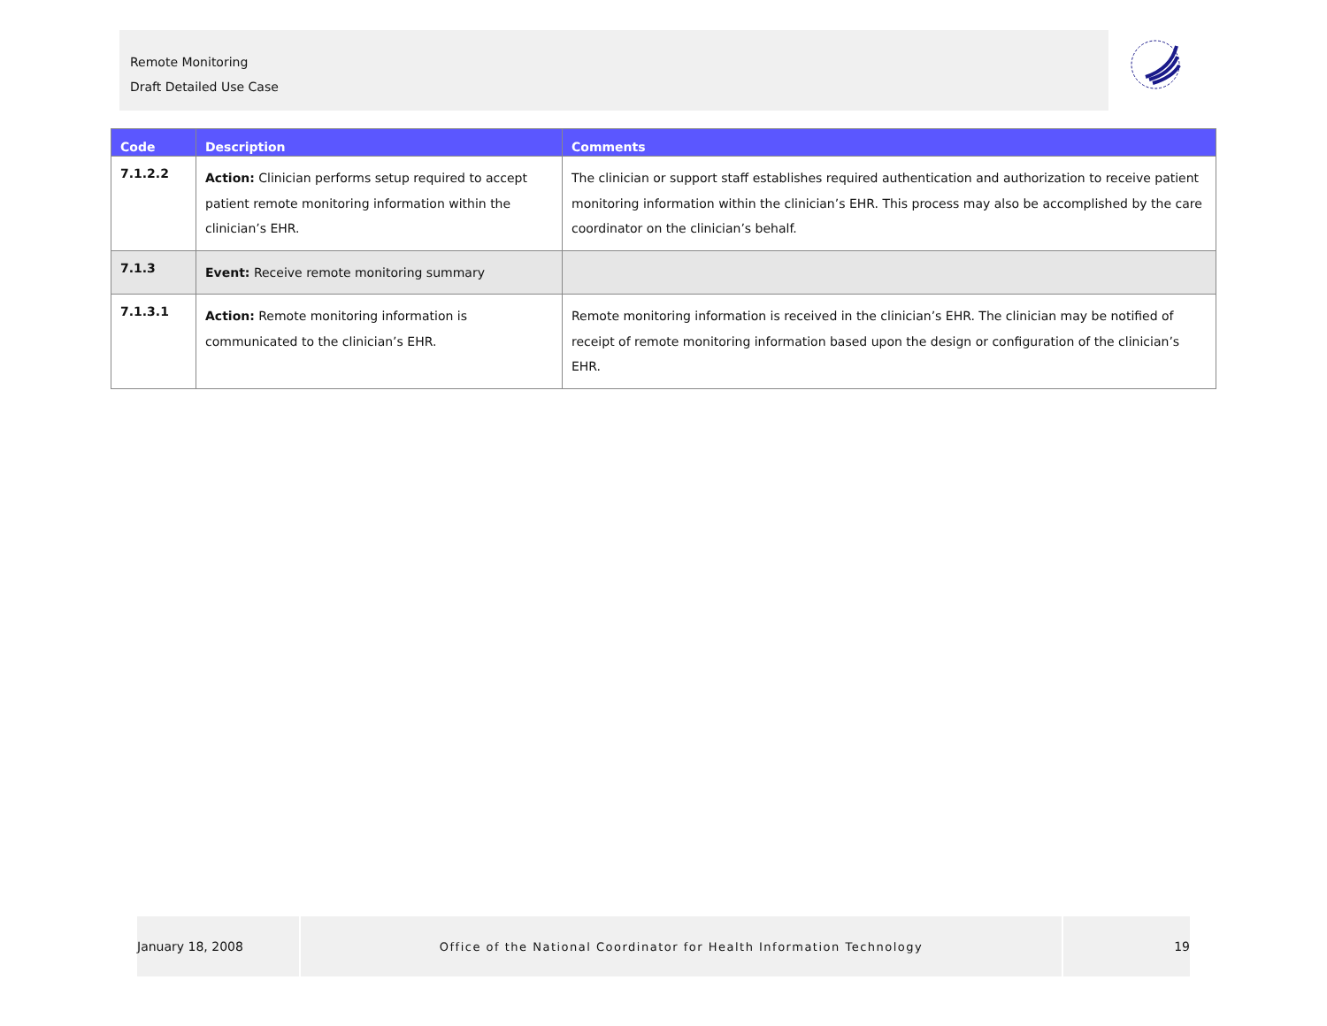Remote Monitoring
Draft Detailed Use Case
| Code | Description | Comments |
| --- | --- | --- |
| 7.1.2.2 | Action: Clinician performs setup required to accept patient remote monitoring information within the clinician’s EHR. | The clinician or support staff establishes required authentication and authorization to receive patient monitoring information within the clinician’s EHR. This process may also be accomplished by the care coordinator on the clinician’s behalf. |
| 7.1.3 | Event: Receive remote monitoring summary | |
| 7.1.3.1 | Action: Remote monitoring information is communicated to the clinician’s EHR. | Remote monitoring information is received in the clinician’s EHR. The clinician may be notified of receipt of remote monitoring information based upon the design or configuration of the clinician’s EHR. |
January 18, 2008 Office of the National Coordinator for Health Information Technology 19